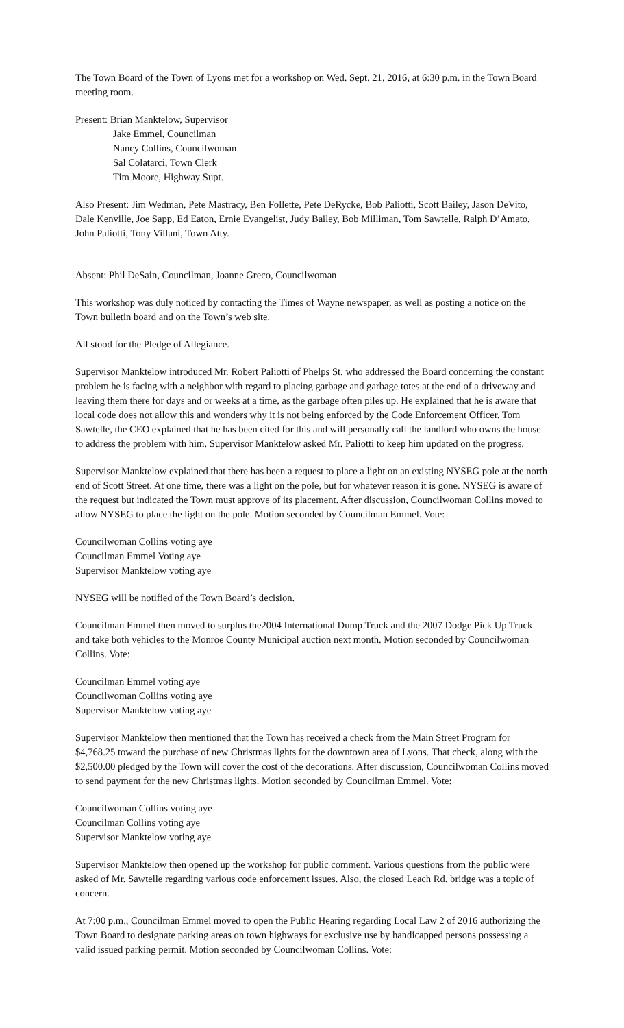The Town Board of the Town of Lyons met for a workshop on Wed. Sept. 21, 2016, at 6:30 p.m. in the Town Board meeting room.
Present: Brian Manktelow, Supervisor
Jake Emmel, Councilman
Nancy Collins, Councilwoman
Sal Colatarci, Town Clerk
Tim Moore, Highway Supt.
Also Present: Jim Wedman, Pete Mastracy, Ben Follette, Pete DeRycke, Bob Paliotti, Scott Bailey, Jason DeVito, Dale Kenville, Joe Sapp, Ed Eaton, Ernie Evangelist, Judy Bailey, Bob Milliman, Tom Sawtelle, Ralph D’Amato, John Paliotti, Tony Villani, Town Atty.
Absent: Phil DeSain, Councilman, Joanne Greco, Councilwoman
This workshop was duly noticed by contacting the Times of Wayne newspaper, as well as posting a notice on the Town bulletin board and on the Town’s web site.
All stood for the Pledge of Allegiance.
Supervisor Manktelow introduced Mr. Robert Paliotti of Phelps St. who addressed the Board concerning the constant problem he is facing with a neighbor with regard to placing garbage and garbage totes at the end of a driveway and leaving them there for days and or weeks at a time, as the garbage often piles up. He explained that he is aware that local code does not allow this and wonders why it is not being enforced by the Code Enforcement Officer. Tom Sawtelle, the CEO explained that he has been cited for this and will personally call the landlord who owns the house to address the problem with him. Supervisor Manktelow asked Mr. Paliotti to keep him updated on the progress.
Supervisor Manktelow explained that there has been a request to place a light on an existing NYSEG pole at the north end of Scott Street. At one time, there was a light on the pole, but for whatever reason it is gone. NYSEG is aware of the request but indicated the Town must approve of its placement. After discussion, Councilwoman Collins moved to allow NYSEG to place the light on the pole. Motion seconded by Councilman Emmel. Vote:
Councilwoman Collins voting aye
Councilman Emmel Voting aye
Supervisor Manktelow voting aye
NYSEG will be notified of the Town Board’s decision.
Councilman Emmel then moved to surplus the2004 International Dump Truck and the 2007 Dodge Pick Up Truck and take both vehicles to the Monroe County Municipal auction next month. Motion seconded by Councilwoman Collins. Vote:
Councilman Emmel voting aye
Councilwoman Collins voting aye
Supervisor Manktelow voting aye
Supervisor Manktelow then mentioned that the Town has received a check from the Main Street Program for $4,768.25 toward the purchase of new Christmas lights for the downtown area of Lyons. That check, along with the $2,500.00 pledged by the Town will cover the cost of the decorations. After discussion, Councilwoman Collins moved to send payment for the new Christmas lights. Motion seconded by Councilman Emmel. Vote:
Councilwoman Collins voting aye
Councilman Collins voting aye
Supervisor Manktelow voting aye
Supervisor Manktelow then opened up the workshop for public comment. Various questions from the public were asked of Mr. Sawtelle regarding various code enforcement issues. Also, the closed Leach Rd. bridge was a topic of concern.
At 7:00 p.m., Councilman Emmel moved to open the Public Hearing regarding Local Law 2 of 2016 authorizing the Town Board to designate parking areas on town highways for exclusive use by handicapped persons possessing a valid issued parking permit. Motion seconded by Councilwoman Collins. Vote: